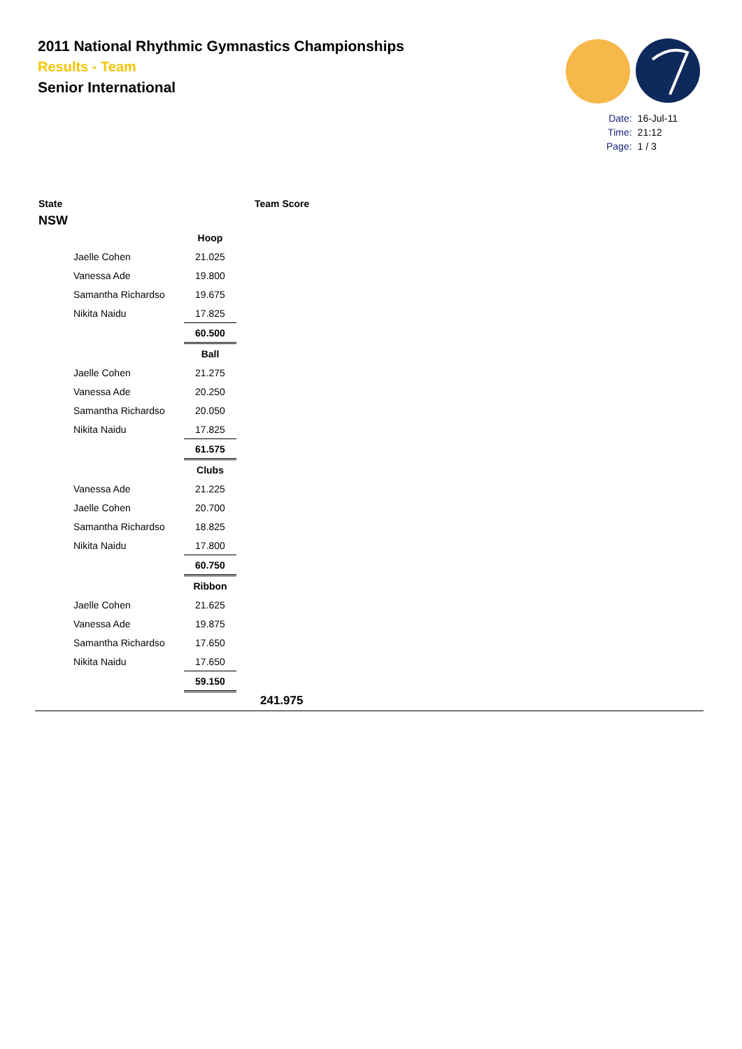2011 National Rhythmic Gymnastics Championships
Results - Team
Senior International
| Date: | 16-Jul-11 |
| Time: | 21:12 |
| Page: | 1 / 3 |
State Team Score
NSW
| | Hoop |
| Jaelle Cohen | 21.025 |
| Vanessa Ade | 19.800 |
| Samantha Richardso | 19.675 |
| Nikita Naidu | 17.825 |
| | 60.500 |
| | Ball |
| Jaelle Cohen | 21.275 |
| Vanessa Ade | 20.250 |
| Samantha Richardso | 20.050 |
| Nikita Naidu | 17.825 |
| | 61.575 |
| | Clubs |
| Vanessa Ade | 21.225 |
| Jaelle Cohen | 20.700 |
| Samantha Richardso | 18.825 |
| Nikita Naidu | 17.800 |
| | 60.750 |
| | Ribbon |
| Jaelle Cohen | 21.625 |
| Vanessa Ade | 19.875 |
| Samantha Richardso | 17.650 |
| Nikita Naidu | 17.650 |
| | 59.150 |
241.975